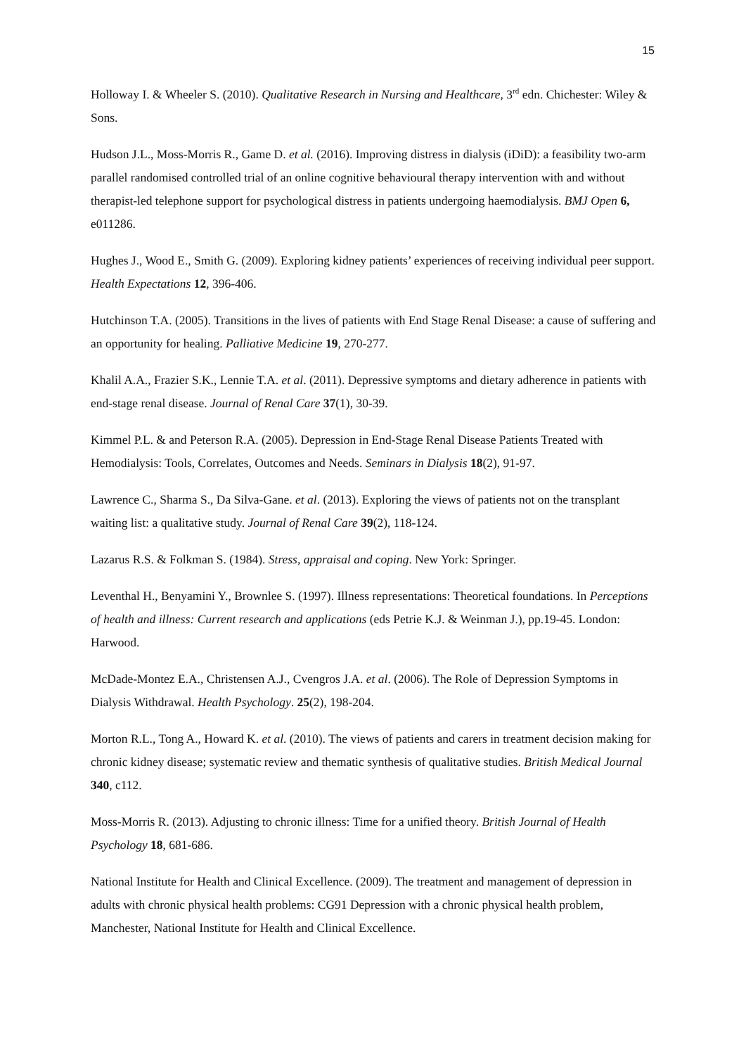15
Holloway I. & Wheeler S. (2010). Qualitative Research in Nursing and Healthcare, 3<sup>rd</sup> edn. Chichester: Wiley & Sons.
Hudson J.L., Moss-Morris R., Game D. et al. (2016). Improving distress in dialysis (iDiD): a feasibility two-arm parallel randomised controlled trial of an online cognitive behavioural therapy intervention with and without therapist-led telephone support for psychological distress in patients undergoing haemodialysis. BMJ Open 6, e011286.
Hughes J., Wood E., Smith G. (2009). Exploring kidney patients’ experiences of receiving individual peer support. Health Expectations 12, 396-406.
Hutchinson T.A. (2005). Transitions in the lives of patients with End Stage Renal Disease: a cause of suffering and an opportunity for healing. Palliative Medicine 19, 270-277.
Khalil A.A., Frazier S.K., Lennie T.A. et al. (2011). Depressive symptoms and dietary adherence in patients with end-stage renal disease. Journal of Renal Care 37(1), 30-39.
Kimmel P.L. & and Peterson R.A. (2005). Depression in End-Stage Renal Disease Patients Treated with Hemodialysis: Tools, Correlates, Outcomes and Needs. Seminars in Dialysis 18(2), 91-97.
Lawrence C., Sharma S., Da Silva-Gane. et al. (2013). Exploring the views of patients not on the transplant waiting list: a qualitative study. Journal of Renal Care 39(2), 118-124.
Lazarus R.S. & Folkman S. (1984). Stress, appraisal and coping. New York: Springer.
Leventhal H., Benyamini Y., Brownlee S. (1997). Illness representations: Theoretical foundations. In Perceptions of health and illness: Current research and applications (eds Petrie K.J. & Weinman J.), pp.19-45. London: Harwood.
McDade-Montez E.A., Christensen A.J., Cvengros J.A. et al. (2006). The Role of Depression Symptoms in Dialysis Withdrawal. Health Psychology. 25(2), 198-204.
Morton R.L., Tong A., Howard K. et al. (2010). The views of patients and carers in treatment decision making for chronic kidney disease; systematic review and thematic synthesis of qualitative studies. British Medical Journal 340, c112.
Moss-Morris R. (2013). Adjusting to chronic illness: Time for a unified theory. British Journal of Health Psychology 18, 681-686.
National Institute for Health and Clinical Excellence. (2009). The treatment and management of depression in adults with chronic physical health problems: CG91 Depression with a chronic physical health problem, Manchester, National Institute for Health and Clinical Excellence.